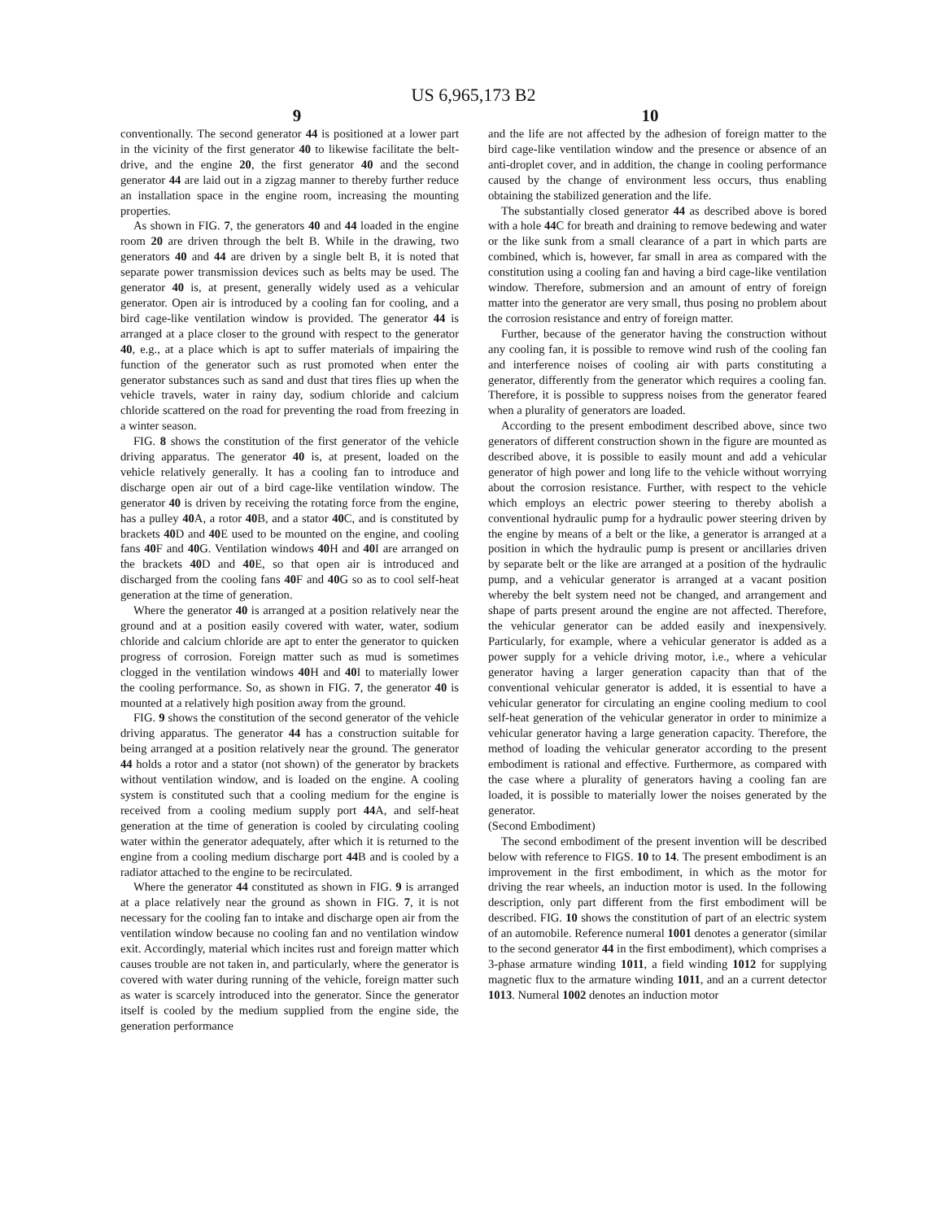US 6,965,173 B2
9 10
conventionally. The second generator 44 is positioned at a lower part in the vicinity of the first generator 40 to likewise facilitate the belt-drive, and the engine 20, the first generator 40 and the second generator 44 are laid out in a zigzag manner to thereby further reduce an installation space in the engine room, increasing the mounting properties.
As shown in FIG. 7, the generators 40 and 44 loaded in the engine room 20 are driven through the belt B. While in the drawing, two generators 40 and 44 are driven by a single belt B, it is noted that separate power transmission devices such as belts may be used. The generator 40 is, at present, generally widely used as a vehicular generator. Open air is introduced by a cooling fan for cooling, and a bird cage-like ventilation window is provided. The generator 44 is arranged at a place closer to the ground with respect to the generator 40, e.g., at a place which is apt to suffer materials of impairing the function of the generator such as rust promoted when enter the generator substances such as sand and dust that tires flies up when the vehicle travels, water in rainy day, sodium chloride and calcium chloride scattered on the road for preventing the road from freezing in a winter season.
FIG. 8 shows the constitution of the first generator of the vehicle driving apparatus. The generator 40 is, at present, loaded on the vehicle relatively generally. It has a cooling fan to introduce and discharge open air out of a bird cage-like ventilation window. The generator 40 is driven by receiving the rotating force from the engine, has a pulley 40 A, a rotor 40 B, and a stator 40 C, and is constituted by brackets 40 D and 40 E used to be mounted on the engine, and cooling fans 40 F and 40 G. Ventilation windows 40 H and 40 I are arranged on the brackets 40 D and 40 E, so that open air is introduced and discharged from the cooling fans 40 F and 40 G so as to cool self-heat generation at the time of generation.
Where the generator 40 is arranged at a position relatively near the ground and at a position easily covered with water, water, sodium chloride and calcium chloride are apt to enter the generator to quicken progress of corrosion. Foreign matter such as mud is sometimes clogged in the ventilation windows 40 H and 40 I to materially lower the cooling performance. So, as shown in FIG. 7, the generator 40 is mounted at a relatively high position away from the ground.
FIG. 9 shows the constitution of the second generator of the vehicle driving apparatus. The generator 44 has a construction suitable for being arranged at a position relatively near the ground. The generator 44 holds a rotor and a stator (not shown) of the generator by brackets without ventilation window, and is loaded on the engine. A cooling system is constituted such that a cooling medium for the engine is received from a cooling medium supply port 44 A, and self-heat generation at the time of generation is cooled by circulating cooling water within the generator adequately, after which it is returned to the engine from a cooling medium discharge port 44 B and is cooled by a radiator attached to the engine to be recirculated.
Where the generator 44 constituted as shown in FIG. 9 is arranged at a place relatively near the ground as shown in FIG. 7, it is not necessary for the cooling fan to intake and discharge open air from the ventilation window because no cooling fan and no ventilation window exit. Accordingly, material which incites rust and foreign matter which causes trouble are not taken in, and particularly, where the generator is covered with water during running of the vehicle, foreign matter such as water is scarcely introduced into the generator. Since the generator itself is cooled by the medium supplied from the engine side, the generation performance
and the life are not affected by the adhesion of foreign matter to the bird cage-like ventilation window and the presence or absence of an anti-droplet cover, and in addition, the change in cooling performance caused by the change of environment less occurs, thus enabling obtaining the stabilized generation and the life.
The substantially closed generator 44 as described above is bored with a hole 44 C for breath and draining to remove bedewing and water or the like sunk from a small clearance of a part in which parts are combined, which is, however, far small in area as compared with the constitution using a cooling fan and having a bird cage-like ventilation window. Therefore, submersion and an amount of entry of foreign matter into the generator are very small, thus posing no problem about the corrosion resistance and entry of foreign matter.
Further, because of the generator having the construction without any cooling fan, it is possible to remove wind rush of the cooling fan and interference noises of cooling air with parts constituting a generator, differently from the generator which requires a cooling fan. Therefore, it is possible to suppress noises from the generator feared when a plurality of generators are loaded.
According to the present embodiment described above, since two generators of different construction shown in the figure are mounted as described above, it is possible to easily mount and add a vehicular generator of high power and long life to the vehicle without worrying about the corrosion resistance. Further, with respect to the vehicle which employs an electric power steering to thereby abolish a conventional hydraulic pump for a hydraulic power steering driven by the engine by means of a belt or the like, a generator is arranged at a position in which the hydraulic pump is present or ancillaries driven by separate belt or the like are arranged at a position of the hydraulic pump, and a vehicular generator is arranged at a vacant position whereby the belt system need not be changed, and arrangement and shape of parts present around the engine are not affected. Therefore, the vehicular generator can be added easily and inexpensively. Particularly, for example, where a vehicular generator is added as a power supply for a vehicle driving motor, i.e., where a vehicular generator having a larger generation capacity than that of the conventional vehicular generator is added, it is essential to have a vehicular generator for circulating an engine cooling medium to cool self-heat generation of the vehicular generator in order to minimize a vehicular generator having a large generation capacity. Therefore, the method of loading the vehicular generator according to the present embodiment is rational and effective. Furthermore, as compared with the case where a plurality of generators having a cooling fan are loaded, it is possible to materially lower the noises generated by the generator.
(Second Embodiment)
The second embodiment of the present invention will be described below with reference to FIGS. 10 to 14. The present embodiment is an improvement in the first embodiment, in which as the motor for driving the rear wheels, an induction motor is used. In the following description, only part different from the first embodiment will be described. FIG. 10 shows the constitution of part of an electric system of an automobile. Reference numeral 1001 denotes a generator (similar to the second generator 44 in the first embodiment), which comprises a 3-phase armature winding 1011, a field winding 1012 for supplying magnetic flux to the armature winding 1011, and an a current detector 1013. Numeral 1002 denotes an induction motor